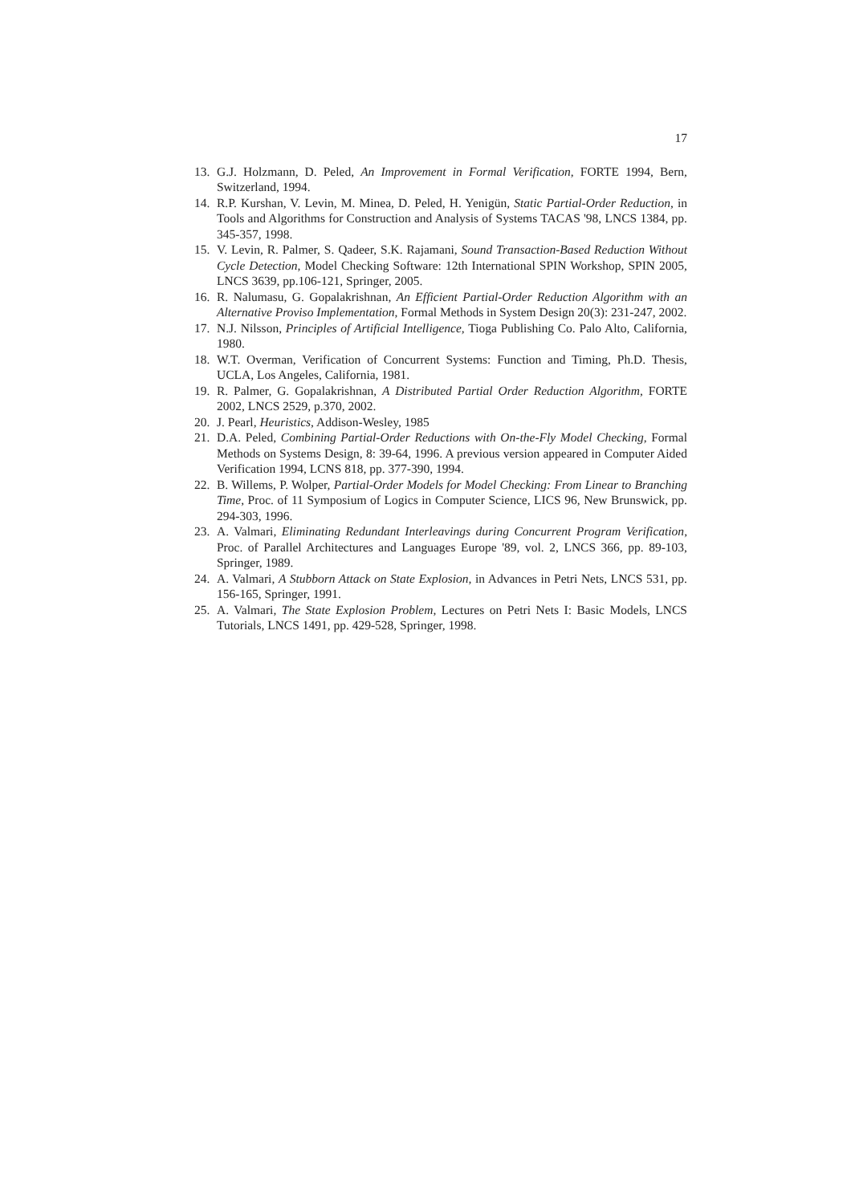17
13. G.J. Holzmann, D. Peled, An Improvement in Formal Verification, FORTE 1994, Bern, Switzerland, 1994.
14. R.P. Kurshan, V. Levin, M. Minea, D. Peled, H. Yenigün, Static Partial-Order Reduction, in Tools and Algorithms for Construction and Analysis of Systems TACAS '98, LNCS 1384, pp. 345-357, 1998.
15. V. Levin, R. Palmer, S. Qadeer, S.K. Rajamani, Sound Transaction-Based Reduction Without Cycle Detection, Model Checking Software: 12th International SPIN Workshop, SPIN 2005, LNCS 3639, pp.106-121, Springer, 2005.
16. R. Nalumasu, G. Gopalakrishnan, An Efficient Partial-Order Reduction Algorithm with an Alternative Proviso Implementation, Formal Methods in System Design 20(3): 231-247, 2002.
17. N.J. Nilsson, Principles of Artificial Intelligence, Tioga Publishing Co. Palo Alto, California, 1980.
18. W.T. Overman, Verification of Concurrent Systems: Function and Timing, Ph.D. Thesis, UCLA, Los Angeles, California, 1981.
19. R. Palmer, G. Gopalakrishnan, A Distributed Partial Order Reduction Algorithm, FORTE 2002, LNCS 2529, p.370, 2002.
20. J. Pearl, Heuristics, Addison-Wesley, 1985
21. D.A. Peled, Combining Partial-Order Reductions with On-the-Fly Model Checking, Formal Methods on Systems Design, 8: 39-64, 1996. A previous version appeared in Computer Aided Verification 1994, LCNS 818, pp. 377-390, 1994.
22. B. Willems, P. Wolper, Partial-Order Models for Model Checking: From Linear to Branching Time, Proc. of 11 Symposium of Logics in Computer Science, LICS 96, New Brunswick, pp. 294-303, 1996.
23. A. Valmari, Eliminating Redundant Interleavings during Concurrent Program Verification, Proc. of Parallel Architectures and Languages Europe '89, vol. 2, LNCS 366, pp. 89-103, Springer, 1989.
24. A. Valmari, A Stubborn Attack on State Explosion, in Advances in Petri Nets, LNCS 531, pp. 156-165, Springer, 1991.
25. A. Valmari, The State Explosion Problem, Lectures on Petri Nets I: Basic Models, LNCS Tutorials, LNCS 1491, pp. 429-528, Springer, 1998.